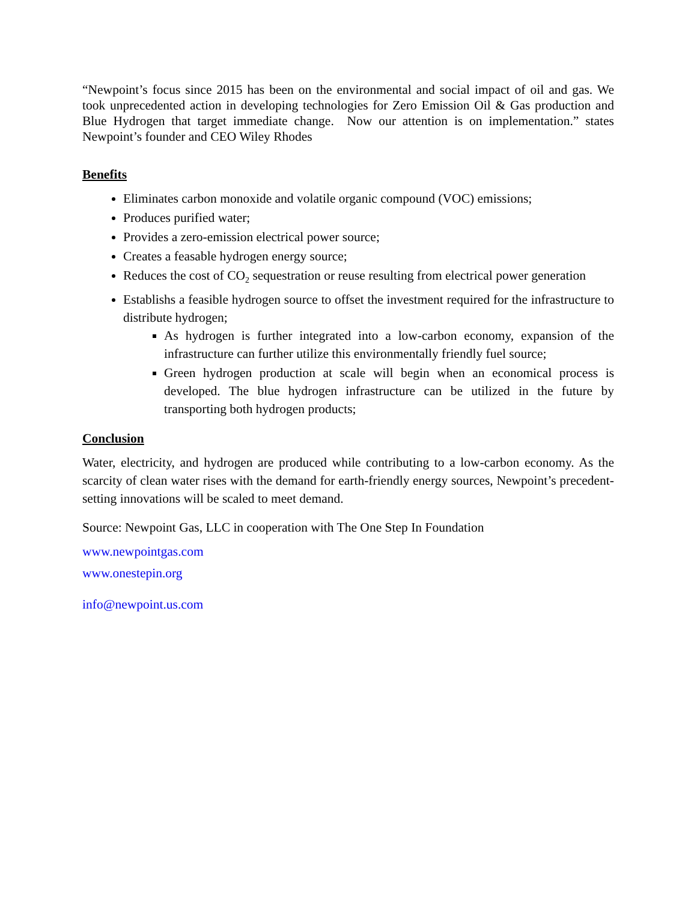“Newpoint’s focus since 2015 has been on the environmental and social impact of oil and gas. We took unprecedented action in developing technologies for Zero Emission Oil & Gas production and Blue Hydrogen that target immediate change. Now our attention is on implementation.” states Newpoint’s founder and CEO Wiley Rhodes
Benefits
Eliminates carbon monoxide and volatile organic compound (VOC) emissions;
Produces purified water;
Provides a zero-emission electrical power source;
Creates a feasable hydrogen energy source;
Reduces the cost of CO<sub>2</sub> sequestration or reuse resulting from electrical power generation
Establishs a feasible hydrogen source to offset the investment required for the infrastructure to distribute hydrogen;
As hydrogen is further integrated into a low-carbon economy, expansion of the infrastructure can further utilize this environmentally friendly fuel source;
Green hydrogen production at scale will begin when an economical process is developed. The blue hydrogen infrastructure can be utilized in the future by transporting both hydrogen products;
Conclusion
Water, electricity, and hydrogen are produced while contributing to a low-carbon economy. As the scarcity of clean water rises with the demand for earth-friendly energy sources, Newpoint’s precedent-setting innovations will be scaled to meet demand.
Source: Newpoint Gas, LLC in cooperation with The One Step In Foundation
www.newpointgas.com
www.onestepin.org
info@newpoint.us.com